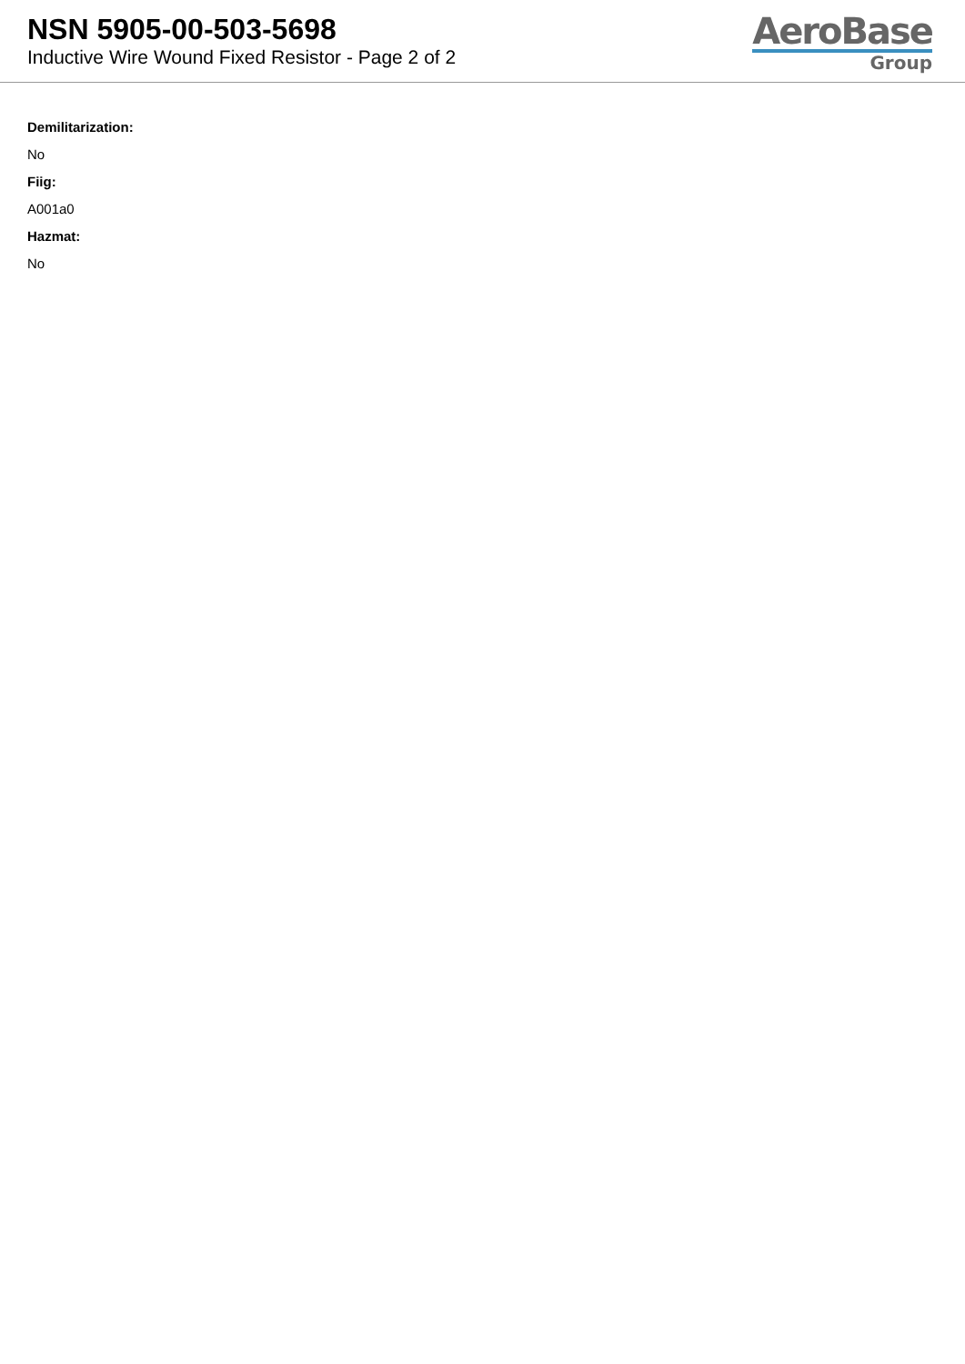NSN 5905-00-503-5698
Inductive Wire Wound Fixed Resistor - Page 2 of 2
AeroBase
Group
Demilitarization:
No
Fiig:
A001a0
Hazmat:
No